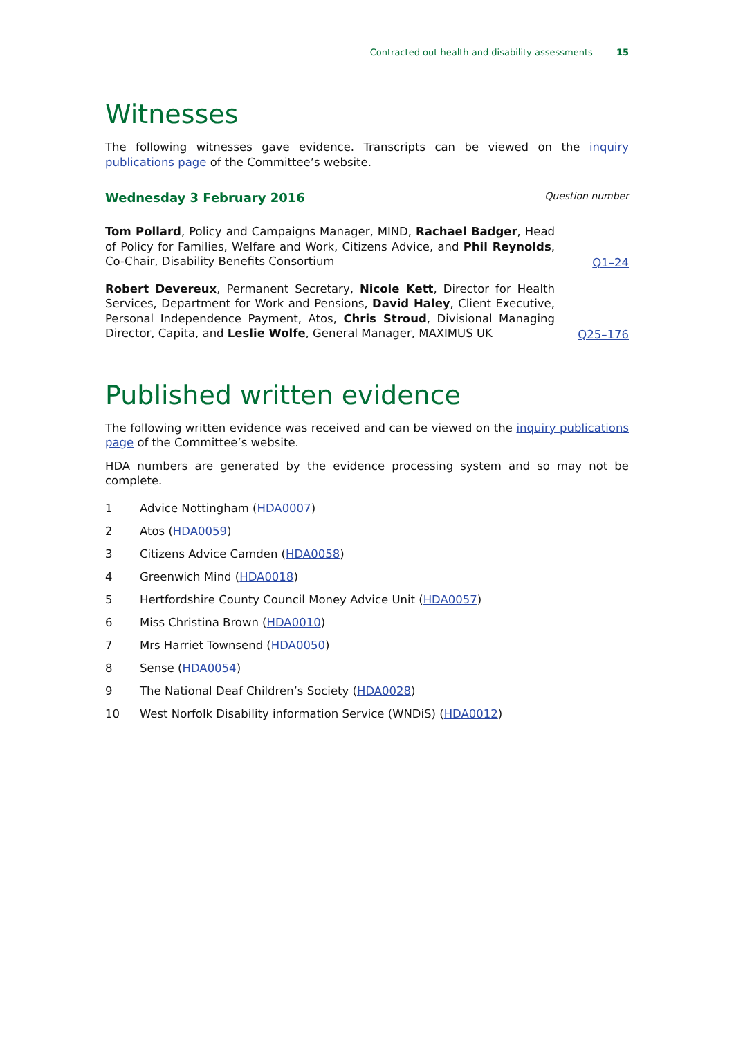Contracted out health and disability assessments 15
Witnesses
The following witnesses gave evidence. Transcripts can be viewed on the inquiry publications page of the Committee’s website.
Wednesday 3 February 2016
Question number
Tom Pollard, Policy and Campaigns Manager, MIND, Rachael Badger, Head of Policy for Families, Welfare and Work, Citizens Advice, and Phil Reynolds, Co-Chair, Disability Benefits Consortium
Q1–24
Robert Devereux, Permanent Secretary, Nicole Kett, Director for Health Services, Department for Work and Pensions, David Haley, Client Executive, Personal Independence Payment, Atos, Chris Stroud, Divisional Managing Director, Capita, and Leslie Wolfe, General Manager, MAXIMUS UK
Q25–176
Published written evidence
The following written evidence was received and can be viewed on the inquiry publications page of the Committee’s website.
HDA numbers are generated by the evidence processing system and so may not be complete.
1 Advice Nottingham (HDA0007)
2 Atos (HDA0059)
3 Citizens Advice Camden (HDA0058)
4 Greenwich Mind (HDA0018)
5 Hertfordshire County Council Money Advice Unit (HDA0057)
6 Miss Christina Brown (HDA0010)
7 Mrs Harriet Townsend (HDA0050)
8 Sense (HDA0054)
9 The National Deaf Children’s Society (HDA0028)
10 West Norfolk Disability information Service (WNDiS) (HDA0012)